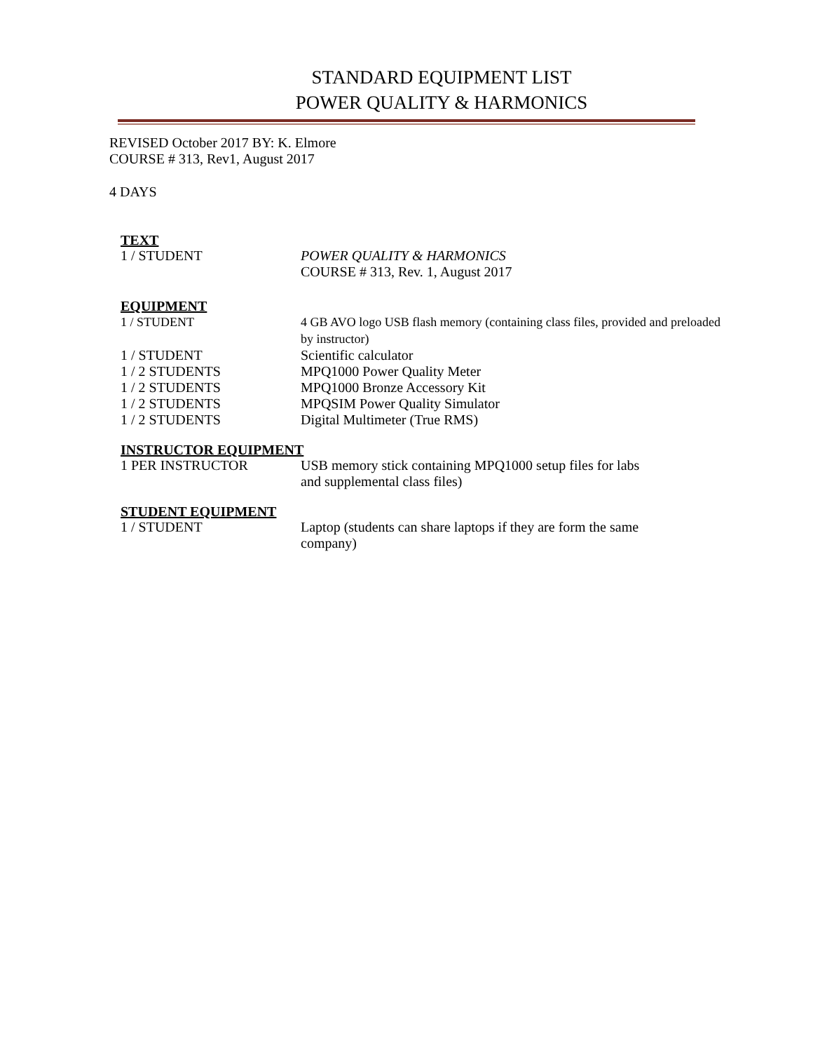STANDARD EQUIPMENT LIST
POWER QUALITY & HARMONICS
REVISED October 2017 BY: K. Elmore
COURSE # 313, Rev1, August 2017
4 DAYS
TEXT
| 1 / STUDENT | POWER QUALITY & HARMONICS COURSE # 313, Rev. 1, August 2017 |
EQUIPMENT
| 1 / STUDENT | 4 GB AVO logo USB flash memory (containing class files, provided and preloaded by instructor) |
| 1 / STUDENT | Scientific calculator |
| 1 / 2 STUDENTS | MPQ1000 Power Quality Meter |
| 1 / 2 STUDENTS | MPQ1000 Bronze Accessory Kit |
| 1 / 2 STUDENTS | MPQSIM Power Quality Simulator |
| 1 / 2 STUDENTS | Digital Multimeter (True RMS) |
INSTRUCTOR EQUIPMENT
| 1 PER INSTRUCTOR | USB memory stick containing MPQ1000 setup files for labs and supplemental class files) |
STUDENT EQUIPMENT
| 1 / STUDENT | Laptop (students can share laptops if they are form the same company) |